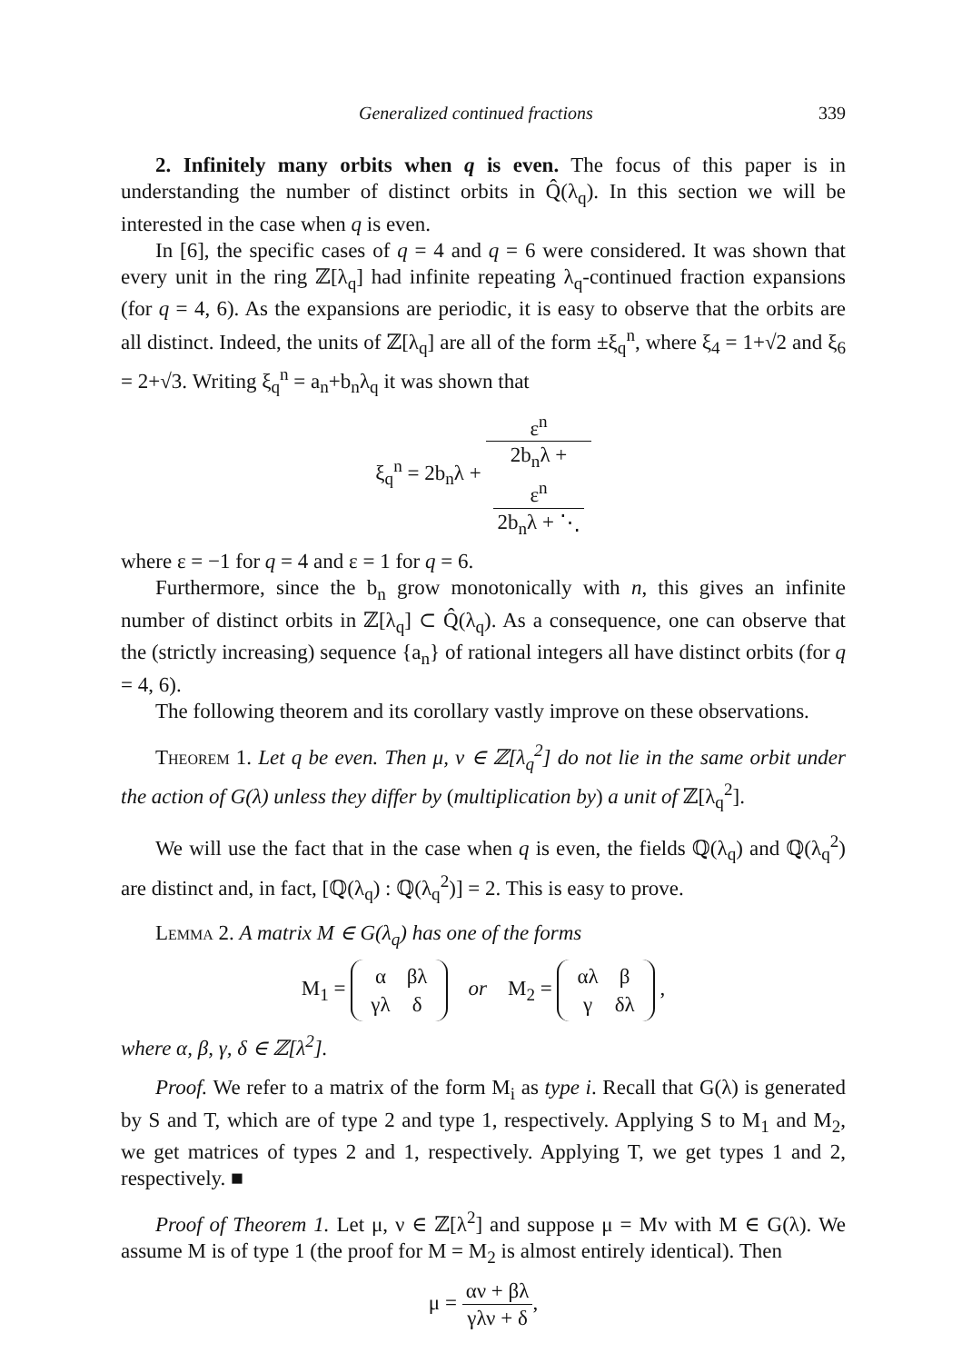Generalized continued fractions 339
2. Infinitely many orbits when q is even. The focus of this paper is in understanding the number of distinct orbits in Q̂(λ<sub>q</sub>). In this section we will be interested in the case when q is even.
In [6], the specific cases of q = 4 and q = 6 were considered. It was shown that every unit in the ring ℤ[λ<sub>q</sub>] had infinite repeating λ<sub>q</sub>-continued fraction expansions (for q = 4, 6). As the expansions are periodic, it is easy to observe that the orbits are all distinct. Indeed, the units of ℤ[λ<sub>q</sub>] are all of the form ±ξ<sub>q</sub><sup>n</sup>, where ξ<sub>4</sub> = 1+√2 and ξ<sub>6</sub> = 2+√3. Writing ξ<sub>q</sub><sup>n</sup> = a<sub>n</sub>+b<sub>n</sub>λ<sub>q</sub> it was shown that
ξ<sub>q</sub><sup>n</sup> = 2b<sub>n</sub>λ + ε<sup>n</sup> 2b<sub>n</sub>λ +
ε<sup>n</sup>
2b<sub>n</sub>λ + ⋱
where ε = −1 for q = 4 and ε = 1 for q = 6.
Furthermore, since the b<sub>n</sub> grow monotonically with n, this gives an infinite number of distinct orbits in ℤ[λ<sub>q</sub>] ⊂ Q̂(λ<sub>q</sub>). As a consequence, one can observe that the (strictly increasing) sequence {a<sub>n</sub>} of rational integers all have distinct orbits (for q = 4, 6).
The following theorem and its corollary vastly improve on these observations.
Theorem 1. Let q be even. Then μ, ν ∈ ℤ[λ<sub>q</sub><sup>2</sup>] do not lie in the same orbit under the action of G(λ) unless they differ by (multiplication by) a unit of ℤ[λ<sub>q</sub><sup>2</sup>].
We will use the fact that in the case when q is even, the fields ℚ(λ<sub>q</sub>) and ℚ(λ<sub>q</sub><sup>2</sup>) are distinct and, in fact, [ℚ(λ<sub>q</sub>) : ℚ(λ<sub>q</sub><sup>2</sup>)] = 2. This is easy to prove.
Lemma 2. A matrix M ∈ G(λ<sub>q</sub>) has one of the forms
M<sub>1</sub> =
| α | βλ |
| γλ | δ |
or M<sub>2</sub> =
| αλ | β |
| γ | δλ |
,
where α, β, γ, δ ∈ ℤ[λ<sup>2</sup>].
Proof. We refer to a matrix of the form M<sub>i</sub> as type i. Recall that G(λ) is generated by S and T, which are of type 2 and type 1, respectively. Applying S to M<sub>1</sub> and M<sub>2</sub>, we get matrices of types 2 and 1, respectively. Applying T, we get types 1 and 2, respectively. ■
Proof of Theorem 1. Let μ, ν ∈ ℤ[λ<sup>2</sup>] and suppose μ = Mν with M ∈ G(λ). We assume M is of type 1 (the proof for M = M<sub>2</sub> is almost entirely identical). Then
μ = αν + βλ γλν + δ,